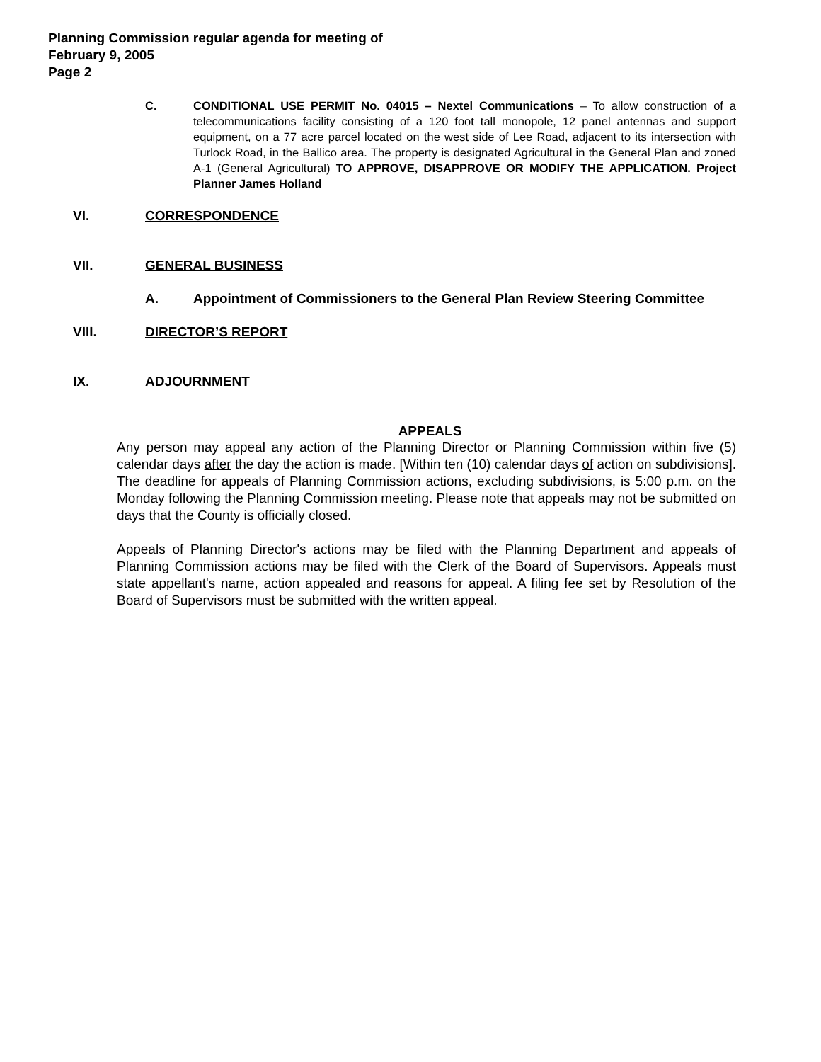Planning Commission regular agenda for meeting of
February 9, 2005
Page 2
C. CONDITIONAL USE PERMIT No. 04015 – Nextel Communications – To allow construction of a telecommunications facility consisting of a 120 foot tall monopole, 12 panel antennas and support equipment, on a 77 acre parcel located on the west side of Lee Road, adjacent to its intersection with Turlock Road, in the Ballico area. The property is designated Agricultural in the General Plan and zoned A-1 (General Agricultural) TO APPROVE, DISAPPROVE OR MODIFY THE APPLICATION. Project Planner James Holland
VI. CORRESPONDENCE
VII. GENERAL BUSINESS
A. Appointment of Commissioners to the General Plan Review Steering Committee
VIII. DIRECTOR’S REPORT
IX. ADJOURNMENT
APPEALS
Any person may appeal any action of the Planning Director or Planning Commission within five (5) calendar days after the day the action is made. [Within ten (10) calendar days of action on subdivisions]. The deadline for appeals of Planning Commission actions, excluding subdivisions, is 5:00 p.m. on the Monday following the Planning Commission meeting. Please note that appeals may not be submitted on days that the County is officially closed.
Appeals of Planning Director's actions may be filed with the Planning Department and appeals of Planning Commission actions may be filed with the Clerk of the Board of Supervisors. Appeals must state appellant's name, action appealed and reasons for appeal. A filing fee set by Resolution of the Board of Supervisors must be submitted with the written appeal.